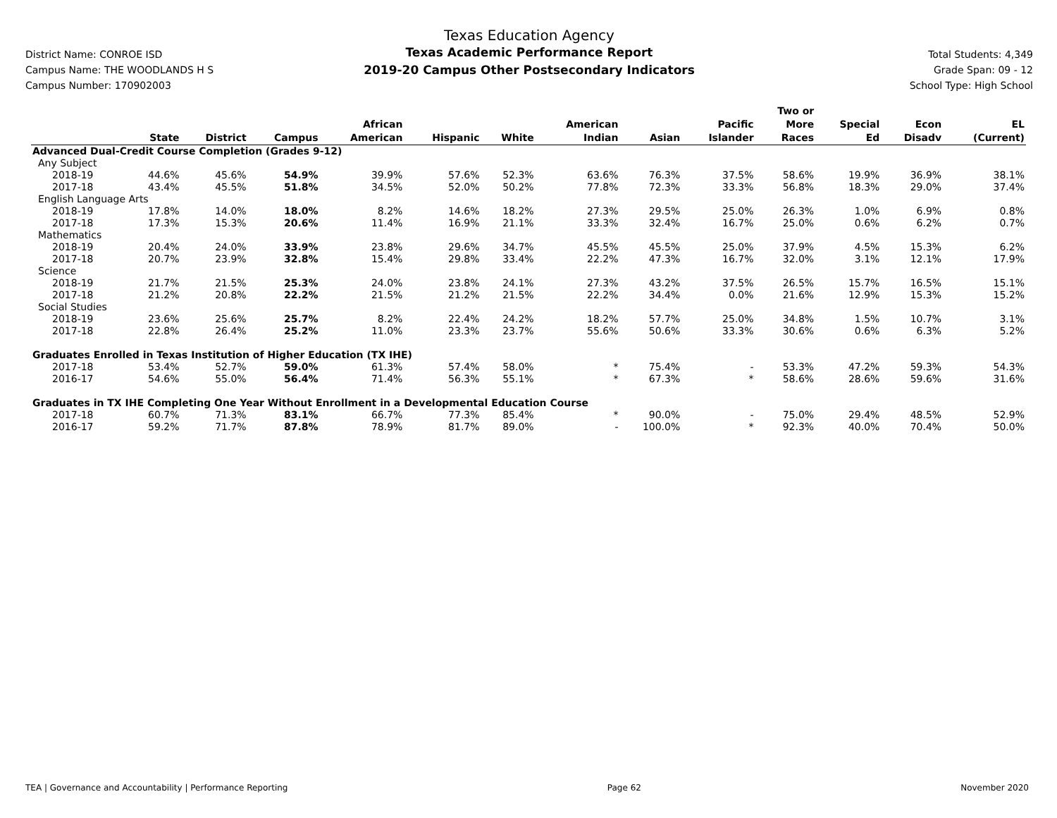District Name: CONROE ISD
Campus Name: THE WOODLANDS H S
Campus Number: 170902003
Texas Education Agency
Texas Academic Performance Report
2019-20 Campus Other Postsecondary Indicators
Total Students: 4,349
Grade Span: 09 - 12
School Type: High School
| | State | District | Campus | African American | Hispanic | White | American Indian | Asian | Pacific Islander | Two or More Races | Special Ed | Econ Disadv | EL (Current) |
| --- | --- | --- | --- | --- | --- | --- | --- | --- | --- | --- | --- | --- | --- |
| Advanced Dual-Credit Course Completion (Grades 9-12) | | | | | | | | | | | | | |
| Any Subject | | | | | | | | | | | | | |
| 2018-19 | 44.6% | 45.6% | 54.9% | 39.9% | 57.6% | 52.3% | 63.6% | 76.3% | 37.5% | 58.6% | 19.9% | 36.9% | 38.1% |
| 2017-18 | 43.4% | 45.5% | 51.8% | 34.5% | 52.0% | 50.2% | 77.8% | 72.3% | 33.3% | 56.8% | 18.3% | 29.0% | 37.4% |
| English Language Arts | | | | | | | | | | | | | |
| 2018-19 | 17.8% | 14.0% | 18.0% | 8.2% | 14.6% | 18.2% | 27.3% | 29.5% | 25.0% | 26.3% | 1.0% | 6.9% | 0.8% |
| 2017-18 | 17.3% | 15.3% | 20.6% | 11.4% | 16.9% | 21.1% | 33.3% | 32.4% | 16.7% | 25.0% | 0.6% | 6.2% | 0.7% |
| Mathematics | | | | | | | | | | | | | |
| 2018-19 | 20.4% | 24.0% | 33.9% | 23.8% | 29.6% | 34.7% | 45.5% | 45.5% | 25.0% | 37.9% | 4.5% | 15.3% | 6.2% |
| 2017-18 | 20.7% | 23.9% | 32.8% | 15.4% | 29.8% | 33.4% | 22.2% | 47.3% | 16.7% | 32.0% | 3.1% | 12.1% | 17.9% |
| Science | | | | | | | | | | | | | |
| 2018-19 | 21.7% | 21.5% | 25.3% | 24.0% | 23.8% | 24.1% | 27.3% | 43.2% | 37.5% | 26.5% | 15.7% | 16.5% | 15.1% |
| 2017-18 | 21.2% | 20.8% | 22.2% | 21.5% | 21.2% | 21.5% | 22.2% | 34.4% | 0.0% | 21.6% | 12.9% | 15.3% | 15.2% |
| Social Studies | | | | | | | | | | | | | |
| 2018-19 | 23.6% | 25.6% | 25.7% | 8.2% | 22.4% | 24.2% | 18.2% | 57.7% | 25.0% | 34.8% | 1.5% | 10.7% | 3.1% |
| 2017-18 | 22.8% | 26.4% | 25.2% | 11.0% | 23.3% | 23.7% | 55.6% | 50.6% | 33.3% | 30.6% | 0.6% | 6.3% | 5.2% |
| Graduates Enrolled in Texas Institution of Higher Education (TX IHE) | | | | | | | | | | | | | |
| 2017-18 | 53.4% | 52.7% | 59.0% | 61.3% | 57.4% | 58.0% | * | 75.4% | - | 53.3% | 47.2% | 59.3% | 54.3% |
| 2016-17 | 54.6% | 55.0% | 56.4% | 71.4% | 56.3% | 55.1% | * | 67.3% | * | 58.6% | 28.6% | 59.6% | 31.6% |
| Graduates in TX IHE Completing One Year Without Enrollment in a Developmental Education Course | | | | | | | | | | | | | |
| 2017-18 | 60.7% | 71.3% | 83.1% | 66.7% | 77.3% | 85.4% | * | 90.0% | - | 75.0% | 29.4% | 48.5% | 52.9% |
| 2016-17 | 59.2% | 71.7% | 87.8% | 78.9% | 81.7% | 89.0% | - | 100.0% | * | 92.3% | 40.0% | 70.4% | 50.0% |
TEA | Governance and Accountability | Performance Reporting Page 62 November 2020